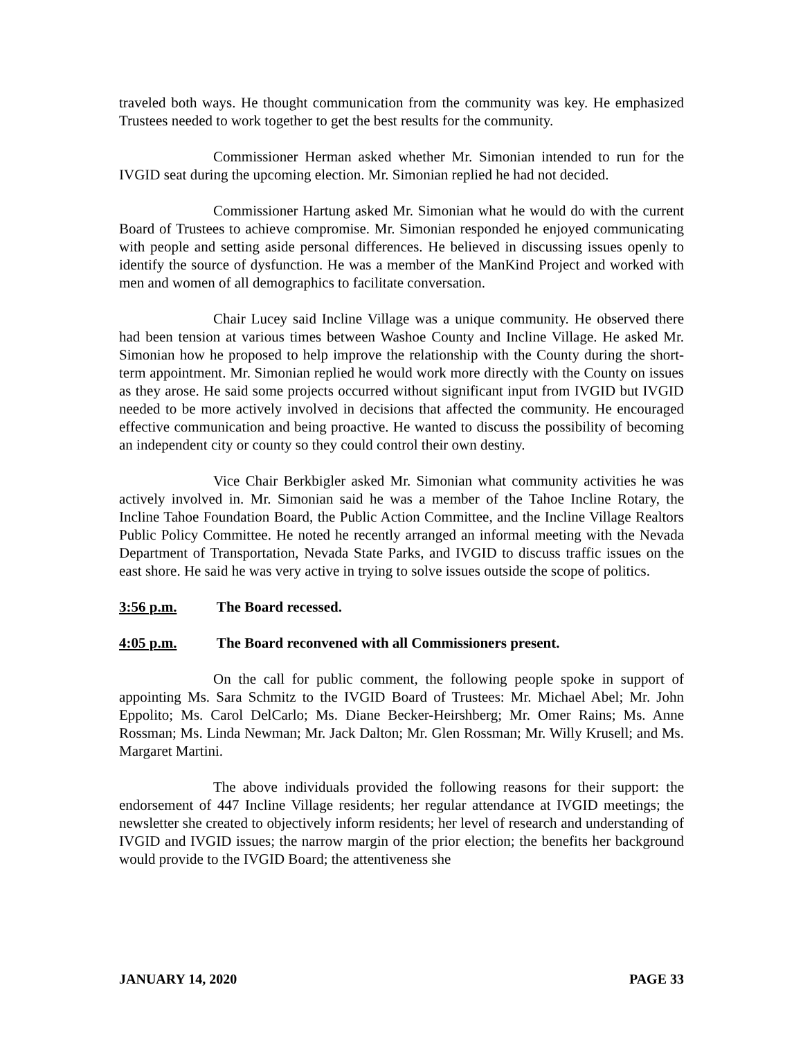traveled both ways. He thought communication from the community was key. He emphasized Trustees needed to work together to get the best results for the community.
Commissioner Herman asked whether Mr. Simonian intended to run for the IVGID seat during the upcoming election. Mr. Simonian replied he had not decided.
Commissioner Hartung asked Mr. Simonian what he would do with the current Board of Trustees to achieve compromise. Mr. Simonian responded he enjoyed communicating with people and setting aside personal differences. He believed in discussing issues openly to identify the source of dysfunction. He was a member of the ManKind Project and worked with men and women of all demographics to facilitate conversation.
Chair Lucey said Incline Village was a unique community. He observed there had been tension at various times between Washoe County and Incline Village. He asked Mr. Simonian how he proposed to help improve the relationship with the County during the short-term appointment. Mr. Simonian replied he would work more directly with the County on issues as they arose. He said some projects occurred without significant input from IVGID but IVGID needed to be more actively involved in decisions that affected the community. He encouraged effective communication and being proactive. He wanted to discuss the possibility of becoming an independent city or county so they could control their own destiny.
Vice Chair Berkbigler asked Mr. Simonian what community activities he was actively involved in. Mr. Simonian said he was a member of the Tahoe Incline Rotary, the Incline Tahoe Foundation Board, the Public Action Committee, and the Incline Village Realtors Public Policy Committee. He noted he recently arranged an informal meeting with the Nevada Department of Transportation, Nevada State Parks, and IVGID to discuss traffic issues on the east shore. He said he was very active in trying to solve issues outside the scope of politics.
3:56 p.m. The Board recessed.
4:05 p.m. The Board reconvened with all Commissioners present.
On the call for public comment, the following people spoke in support of appointing Ms. Sara Schmitz to the IVGID Board of Trustees: Mr. Michael Abel; Mr. John Eppolito; Ms. Carol DelCarlo; Ms. Diane Becker-Heirshberg; Mr. Omer Rains; Ms. Anne Rossman; Ms. Linda Newman; Mr. Jack Dalton; Mr. Glen Rossman; Mr. Willy Krusell; and Ms. Margaret Martini.
The above individuals provided the following reasons for their support: the endorsement of 447 Incline Village residents; her regular attendance at IVGID meetings; the newsletter she created to objectively inform residents; her level of research and understanding of IVGID and IVGID issues; the narrow margin of the prior election; the benefits her background would provide to the IVGID Board; the attentiveness she
JANUARY 14, 2020 PAGE 33